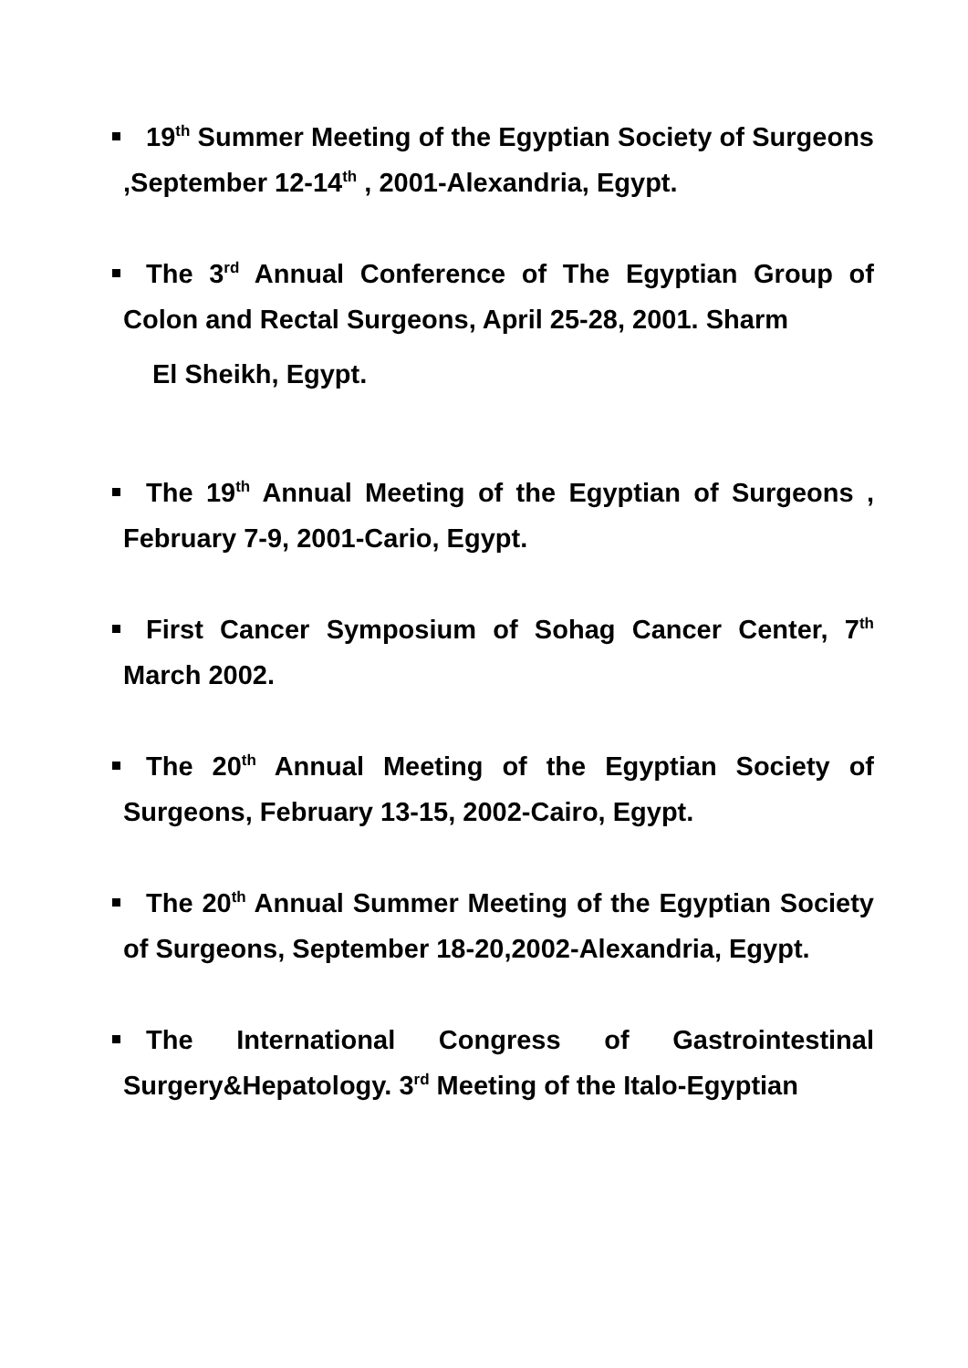19<sup>th</sup> Summer Meeting of the Egyptian Society of Surgeons ,September 12-14<sup>th</sup> , 2001-Alexandria, Egypt.
The 3<sup>rd</sup> Annual Conference of The Egyptian Group of Colon and Rectal Surgeons, April 25-28, 2001. Sharm
El Sheikh, Egypt.
The 19<sup>th</sup> Annual Meeting of the Egyptian of Surgeons , February 7-9, 2001-Cario, Egypt.
First Cancer Symposium of Sohag Cancer Center, 7<sup>th</sup> March 2002.
The 20<sup>th</sup> Annual Meeting of the Egyptian Society of Surgeons, February 13-15, 2002-Cairo, Egypt.
The 20<sup>th</sup> Annual Summer Meeting of the Egyptian Society of Surgeons, September 18-20,2002-Alexandria, Egypt.
The International Congress of Gastrointestinal Surgery&Hepatology. 3<sup>rd</sup> Meeting of the Italo-Egyptian